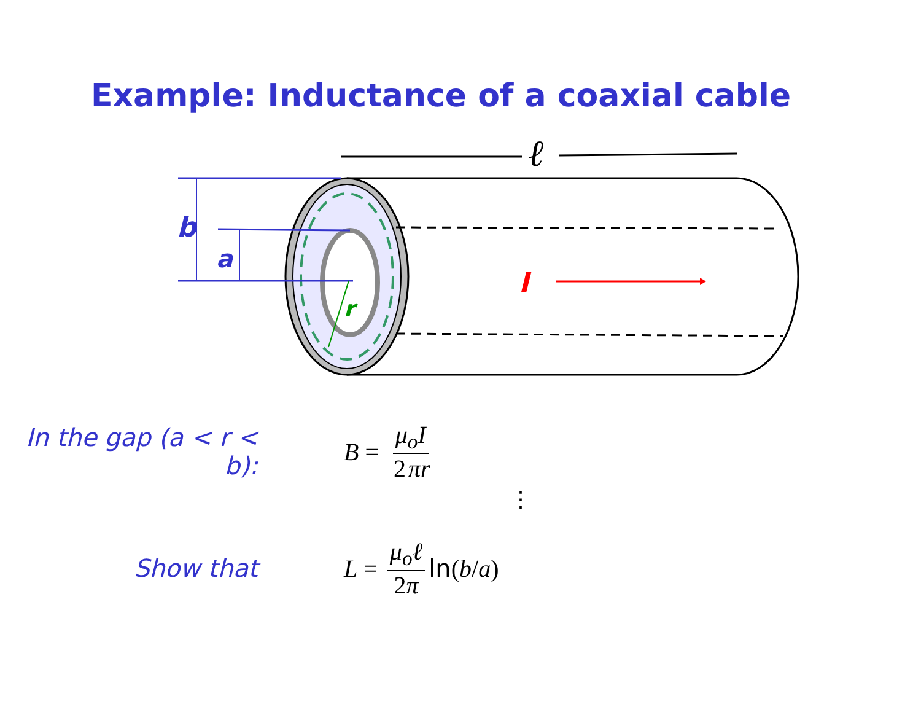Example: Inductance of a coaxial cable
ℓ
b
a
r
I
In the gap (a < r < b): B = μ<sub>o</sub>I 2 πr
⋮
Show that L = μ<sub>o</sub>ℓ 2π ln (b / a)